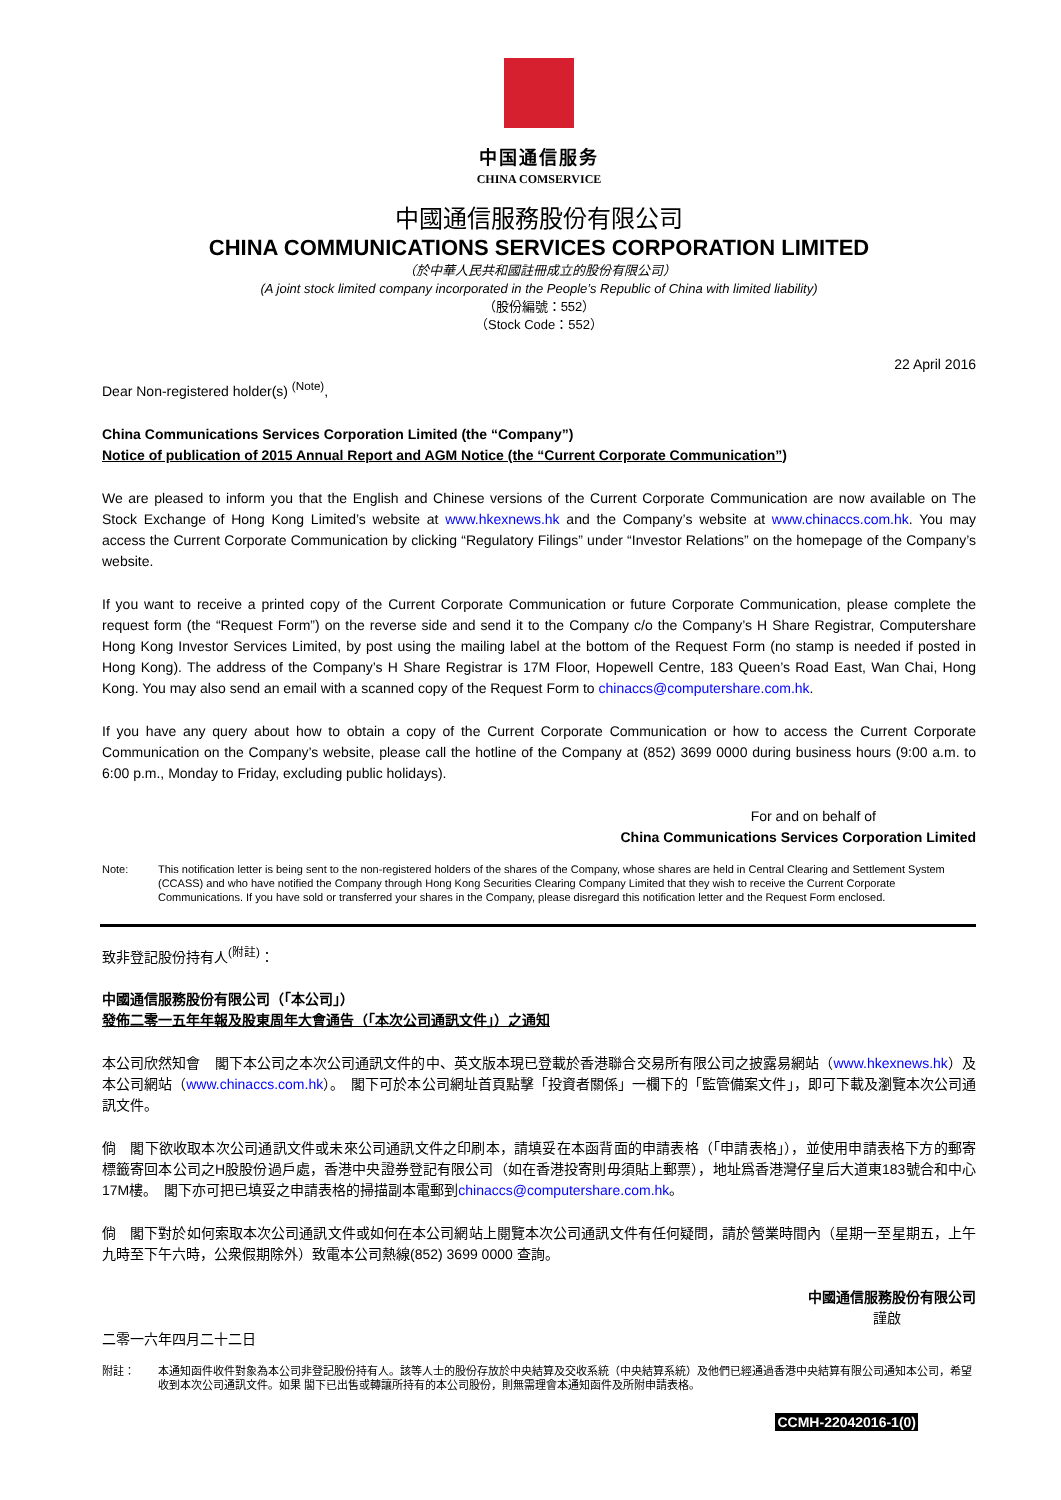中国通信服务
CHINA COMSERVICE
中國通信服務股份有限公司
CHINA COMMUNICATIONS SERVICES CORPORATION LIMITED
（於中華人民共和國註冊成立的股份有限公司）
(A joint stock limited company incorporated in the People’s Republic of China with limited liability)
（股份編號：552）
（Stock Code：552）
22 April 2016
Dear Non-registered holder(s) <sup>(Note)</sup>,
China Communications Services Corporation Limited (the “Company”)
Notice of publication of 2015 Annual Report and AGM Notice (the “Current Corporate Communication”)
We are pleased to inform you that the English and Chinese versions of the Current Corporate Communication are now available on The Stock Exchange of Hong Kong Limited’s website at www.hkexnews.hk and the Company’s website at www.chinaccs.com.hk. You may access the Current Corporate Communication by clicking “Regulatory Filings” under “Investor Relations” on the homepage of the Company’s website.
If you want to receive a printed copy of the Current Corporate Communication or future Corporate Communication, please complete the request form (the “Request Form”) on the reverse side and send it to the Company c/o the Company’s H Share Registrar, Computershare Hong Kong Investor Services Limited, by post using the mailing label at the bottom of the Request Form (no stamp is needed if posted in Hong Kong). The address of the Company’s H Share Registrar is 17M Floor, Hopewell Centre, 183 Queen’s Road East, Wan Chai, Hong Kong. You may also send an email with a scanned copy of the Request Form to chinaccs@computershare.com.hk.
If you have any query about how to obtain a copy of the Current Corporate Communication or how to access the Current Corporate Communication on the Company’s website, please call the hotline of the Company at (852) 3699 0000 during business hours (9:00 a.m. to 6:00 p.m., Monday to Friday, excluding public holidays).
For and on behalf of
China Communications Services Corporation Limited
Note: This notification letter is being sent to the non-registered holders of the shares of the Company, whose shares are held in Central Clearing and Settlement System (CCASS) and who have notified the Company through Hong Kong Securities Clearing Company Limited that they wish to receive the Current Corporate Communications. If you have sold or transferred your shares in the Company, please disregard this notification letter and the Request Form enclosed.
致非登記股份持有人<sup>(附註)</sup>：
中國通信服務股份有限公司（「本公司」）
發佈二零一五年年報及股東周年大會通告（「本次公司通訊文件」）之通知
本公司欣然知會　閣下本公司之本次公司通訊文件的中、英文版本現已登載於香港聯合交易所有限公司之披露易網站（www.hkexnews.hk）及本公司網站（www.chinaccs.com.hk）。　閣下可於本公司網址首頁點擊「投資者關係」一欄下的「監管備案文件」，即可下載及瀏覽本次公司通訊文件。
倘　閣下欲收取本次公司通訊文件或未來公司通訊文件之印刷本，請填妥在本函背面的申請表格（「申請表格」），並使用申請表格下方的郵寄標籤寄回本公司之H股股份過戶處，香港中央證券登記有限公司（如在香港投寄則毋須貼上郵票），地址爲香港灣仔皇后大道東183號合和中心17M樓。　閣下亦可把已填妥之申請表格的掃描副本電郵到chinaccs@computershare.com.hk。
倘　閣下對於如何索取本次公司通訊文件或如何在本公司網站上閱覽本次公司通訊文件有任何疑問，請於營業時間內（星期一至星期五，上午九時至下午六時，公衆假期除外）致電本公司熱線(852) 3699 0000 查詢。
中國通信服務股份有限公司
謹啟
二零一六年四月二十二日
附註： 本通知函件收件對象為本公司非登記股份持有人。該等人士的股份存放於中央結算及交收系統（中央結算系統）及他們已經通過香港中央結算有限公司通知本公司，希望收到本次公司通訊文件。如果 閣下已出售或轉讓所持有的本公司股份，則無需理會本通知函件及所附申請表格。
CCMH-22042016-1(0)